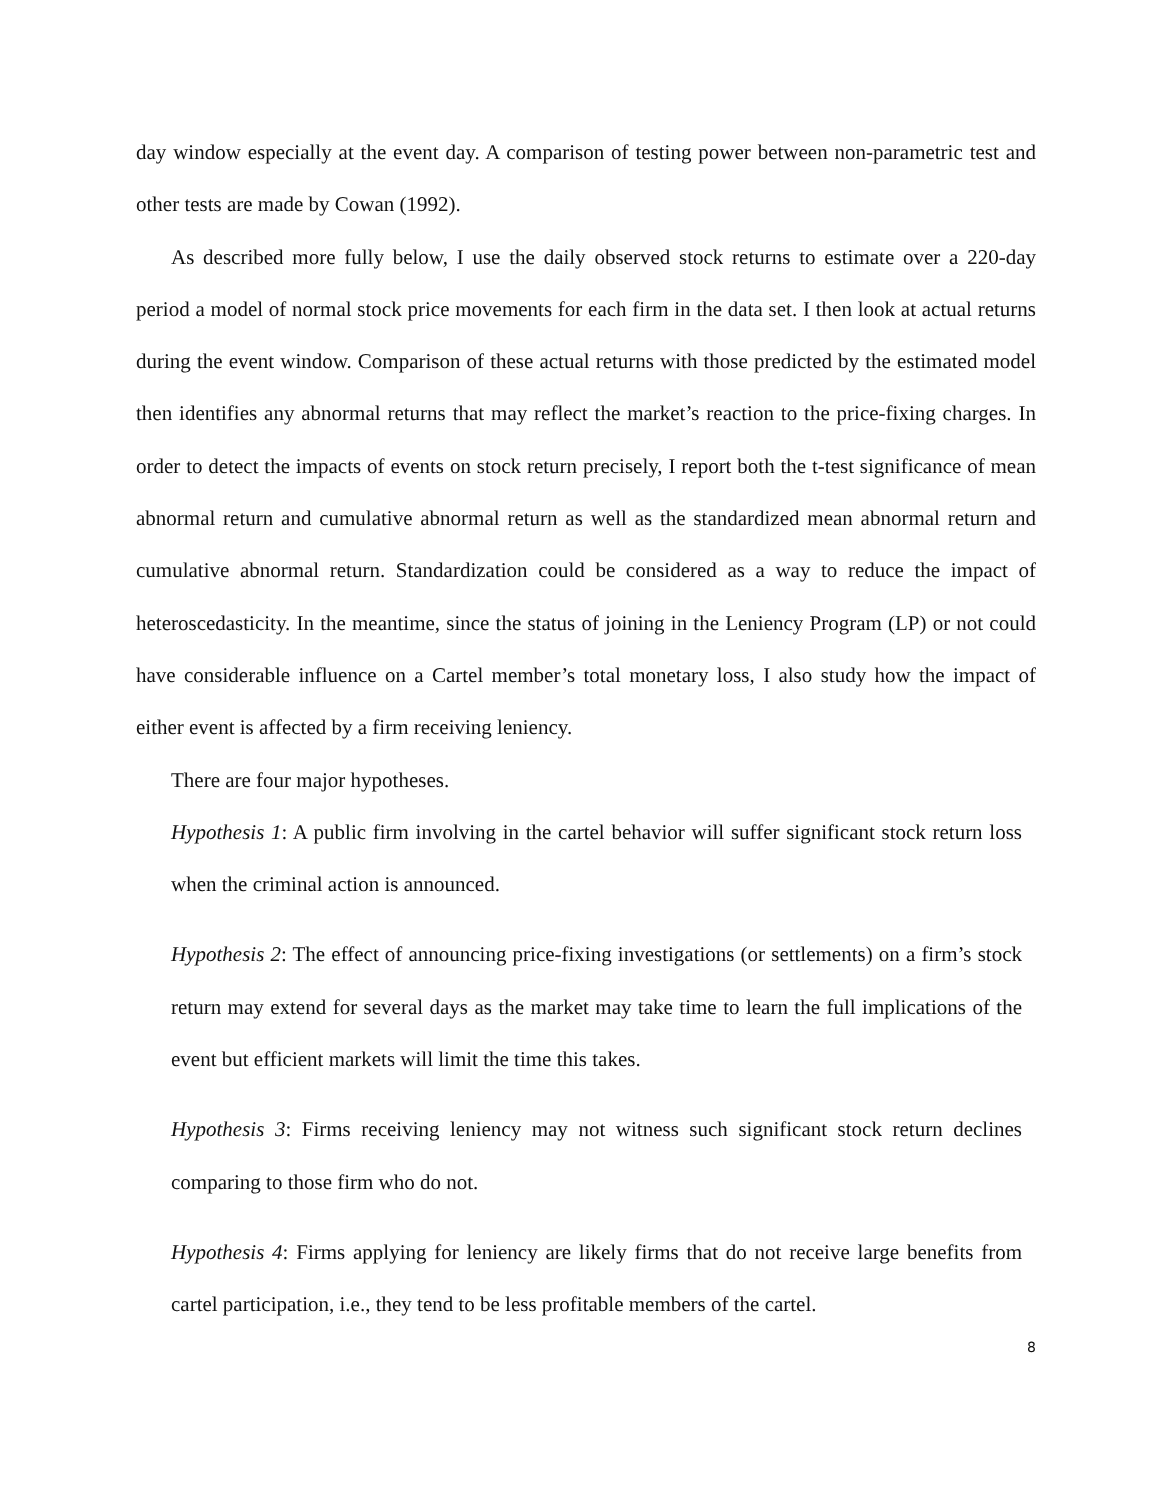day window especially at the event day. A comparison of testing power between non-parametric test and other tests are made by Cowan (1992).
As described more fully below, I use the daily observed stock returns to estimate over a 220-day period a model of normal stock price movements for each firm in the data set. I then look at actual returns during the event window. Comparison of these actual returns with those predicted by the estimated model then identifies any abnormal returns that may reflect the market’s reaction to the price-fixing charges. In order to detect the impacts of events on stock return precisely, I report both the t-test significance of mean abnormal return and cumulative abnormal return as well as the standardized mean abnormal return and cumulative abnormal return. Standardization could be considered as a way to reduce the impact of heteroscedasticity. In the meantime, since the status of joining in the Leniency Program (LP) or not could have considerable influence on a Cartel member’s total monetary loss, I also study how the impact of either event is affected by a firm receiving leniency.
There are four major hypotheses.
Hypothesis 1: A public firm involving in the cartel behavior will suffer significant stock return loss when the criminal action is announced.
Hypothesis 2: The effect of announcing price-fixing investigations (or settlements) on a firm’s stock return may extend for several days as the market may take time to learn the full implications of the event but efficient markets will limit the time this takes.
Hypothesis 3: Firms receiving leniency may not witness such significant stock return declines comparing to those firm who do not.
Hypothesis 4: Firms applying for leniency are likely firms that do not receive large benefits from cartel participation, i.e., they tend to be less profitable members of the cartel.
8